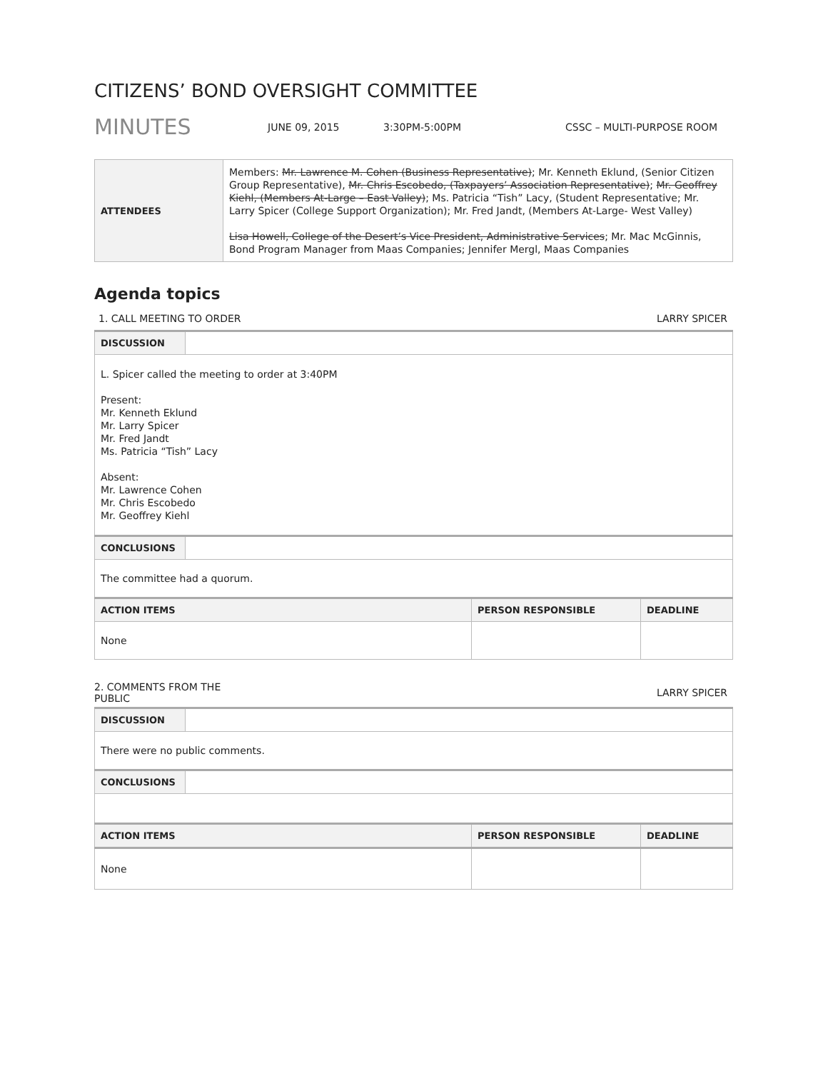CITIZENS’ BOND OVERSIGHT COMMITTEE
MINUTES JUNE 09, 2015 3:30PM-5:00PM CSSC – MULTI-PURPOSE ROOM
| ATTENDEES | Members: Mr. Lawrence M. Cohen (Business Representative) ; Mr. Kenneth Eklund, (Senior Citizen Group Representative), Mr. Chris Escobedo, (Taxpayers’ Association Representative) ; Mr. Geoffrey Kiehl, (Members At-Large – East Valley) ; Ms. Patricia “Tish” Lacy, (Student Representative; Mr. Larry Spicer (College Support Organization); Mr. Fred Jandt, (Members At-Large- West Valley) Lisa Howell, College of the Desert’s Vice President, Administrative Services ; Mr. Mac McGinnis, Bond Program Manager from Maas Companies; Jennifer Mergl, Maas Companies |
Agenda topics
1. CALL MEETING TO ORDER LARRY SPICER
| DISCUSSION | | | |
| L. Spicer called the meeting to order at 3:40PM Present: Mr. Kenneth Eklund Mr. Larry Spicer Mr. Fred Jandt Ms. Patricia “Tish” Lacy Absent: Mr. Lawrence Cohen Mr. Chris Escobedo Mr. Geoffrey Kiehl | | | |
| CONCLUSIONS | | | |
| The committee had a quorum. | | | |
| ACTION ITEMS | | PERSON RESPONSIBLE | DEADLINE |
| None | | | |
2. COMMENTS FROM THE
PUBLIC LARRY SPICER
| DISCUSSION | | | |
| There were no public comments. | | | |
| CONCLUSIONS | | | |
| ACTION ITEMS | | PERSON RESPONSIBLE | DEADLINE |
| None | | | |